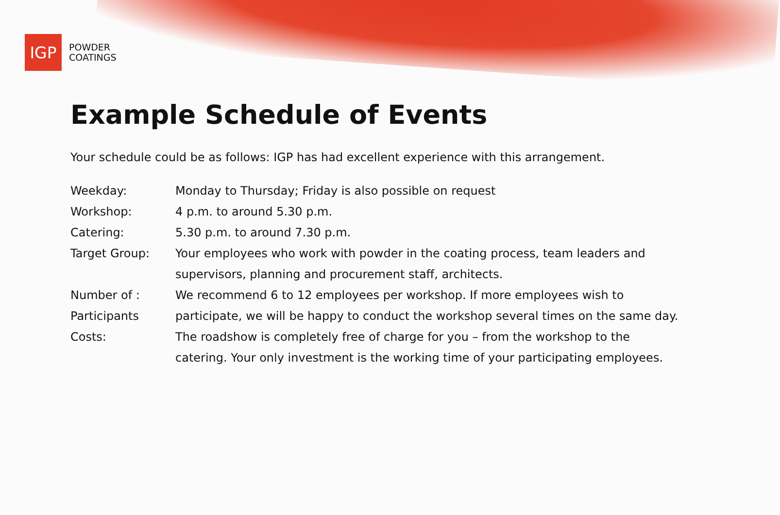IGP
POWDER
COATINGS
Example Schedule of Events
Your schedule could be as follows: IGP has had excellent experience with this arrangement.
Weekday: Monday to Thursday; Friday is also possible on request
Workshop: 4 p.m. to around 5.30 p.m.
Catering: 5.30 p.m. to around 7.30 p.m.
Target Group: Your employees who work with powder in the coating process, team leaders and supervisors, planning and procurement staff, architects.
Number of :
Participants
We recommend 6 to 12 employees per workshop. If more employees wish to participate, we will be happy to conduct the workshop several times on the same day.
Costs: The roadshow is completely free of charge for you – from the workshop to the catering. Your only investment is the working time of your participating employees.